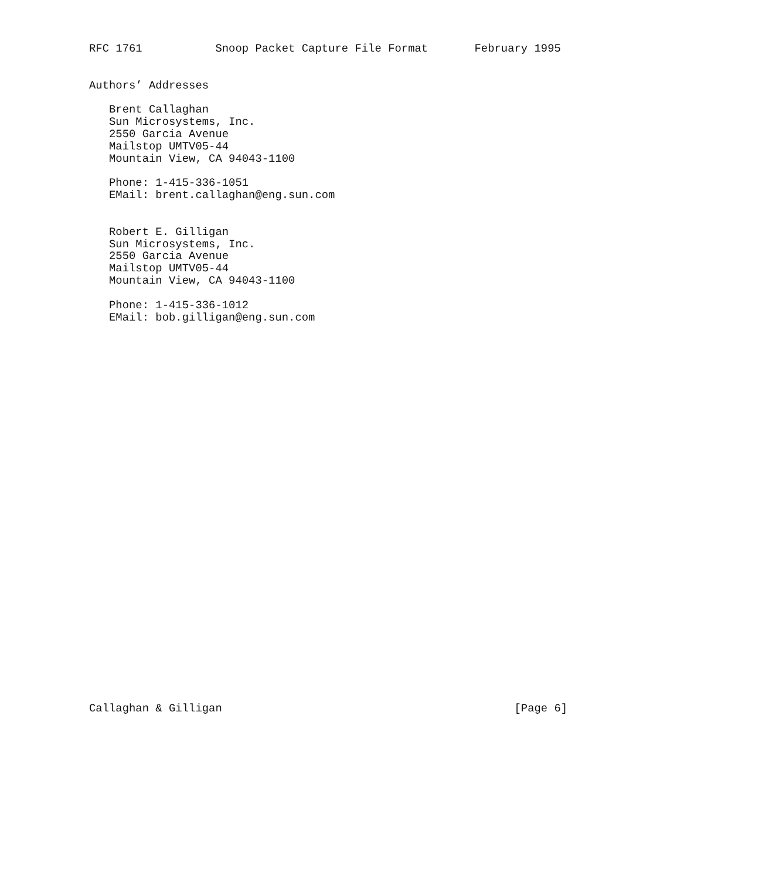RFC 1761           Snoop Packet Capture File Format       February 1995


Authors’ Addresses

   Brent Callaghan
   Sun Microsystems, Inc.
   2550 Garcia Avenue
   Mailstop UMTV05-44
   Mountain View, CA 94043-1100

   Phone: 1-415-336-1051
   EMail: brent.callaghan@eng.sun.com


   Robert E. Gilligan
   Sun Microsystems, Inc.
   2550 Garcia Avenue
   Mailstop UMTV05-44
   Mountain View, CA 94043-1100

   Phone: 1-415-336-1012
   EMail: bob.gilligan@eng.sun.com































Callaghan & Gilligan                                            [Page 6]